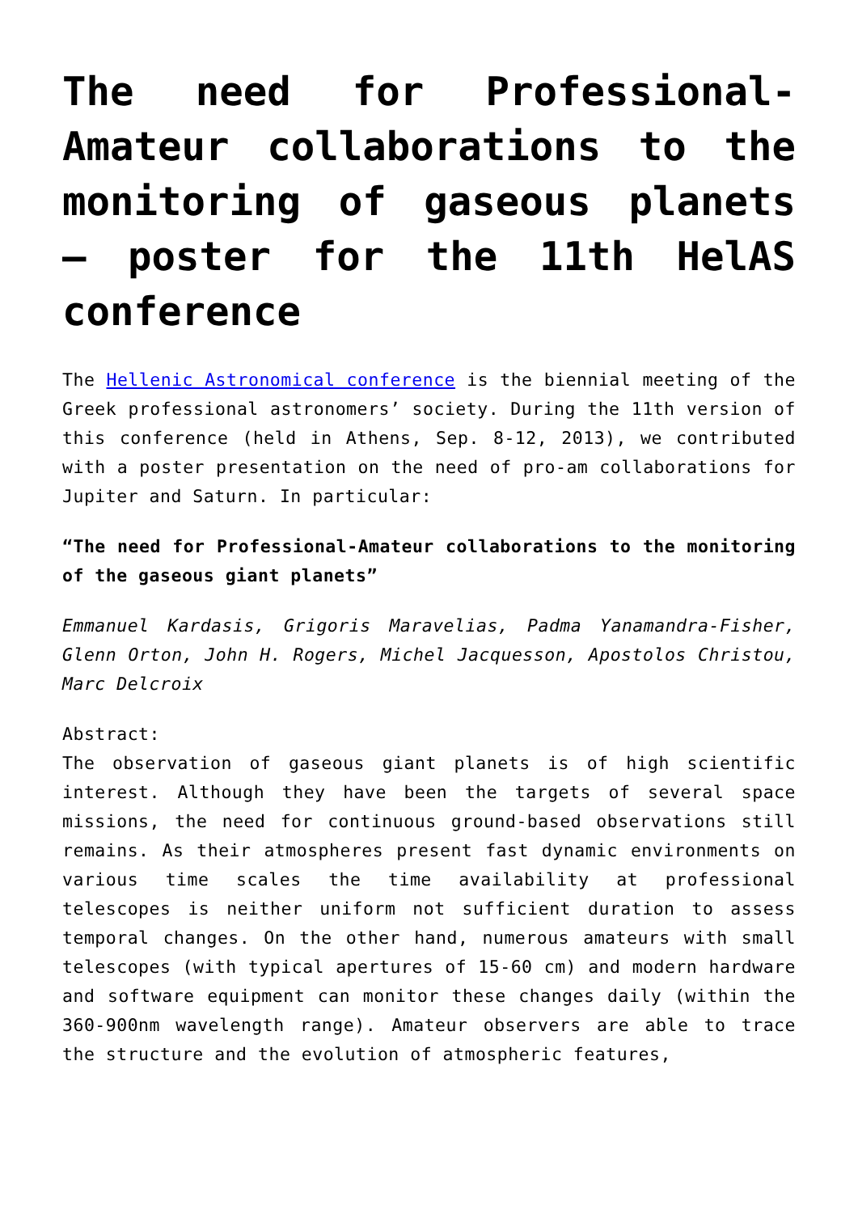The need for Professional-Amateur collaborations to the monitoring of gaseous planets – poster for the 11th HelAS conference
The Hellenic Astronomical conference is the biennial meeting of the Greek professional astronomers’ society. During the 11th version of this conference (held in Athens, Sep. 8-12, 2013), we contributed with a poster presentation on the need of pro-am collaborations for Jupiter and Saturn. In particular:
“The need for Professional-Amateur collaborations to the monitoring of the gaseous giant planets”
Emmanuel Kardasis, Grigoris Maravelias, Padma Yanamandra-Fisher, Glenn Orton, John H. Rogers, Michel Jacquesson, Apostolos Christou, Marc Delcroix
Abstract:
The observation of gaseous giant planets is of high scientific interest. Although they have been the targets of several space missions, the need for continuous ground-based observations still remains. As their atmospheres present fast dynamic environments on various time scales the time availability at professional telescopes is neither uniform not sufficient duration to assess temporal changes. On the other hand, numerous amateurs with small telescopes (with typical apertures of 15-60 cm) and modern hardware and software equipment can monitor these changes daily (within the 360-900nm wavelength range). Amateur observers are able to trace the structure and the evolution of atmospheric features,